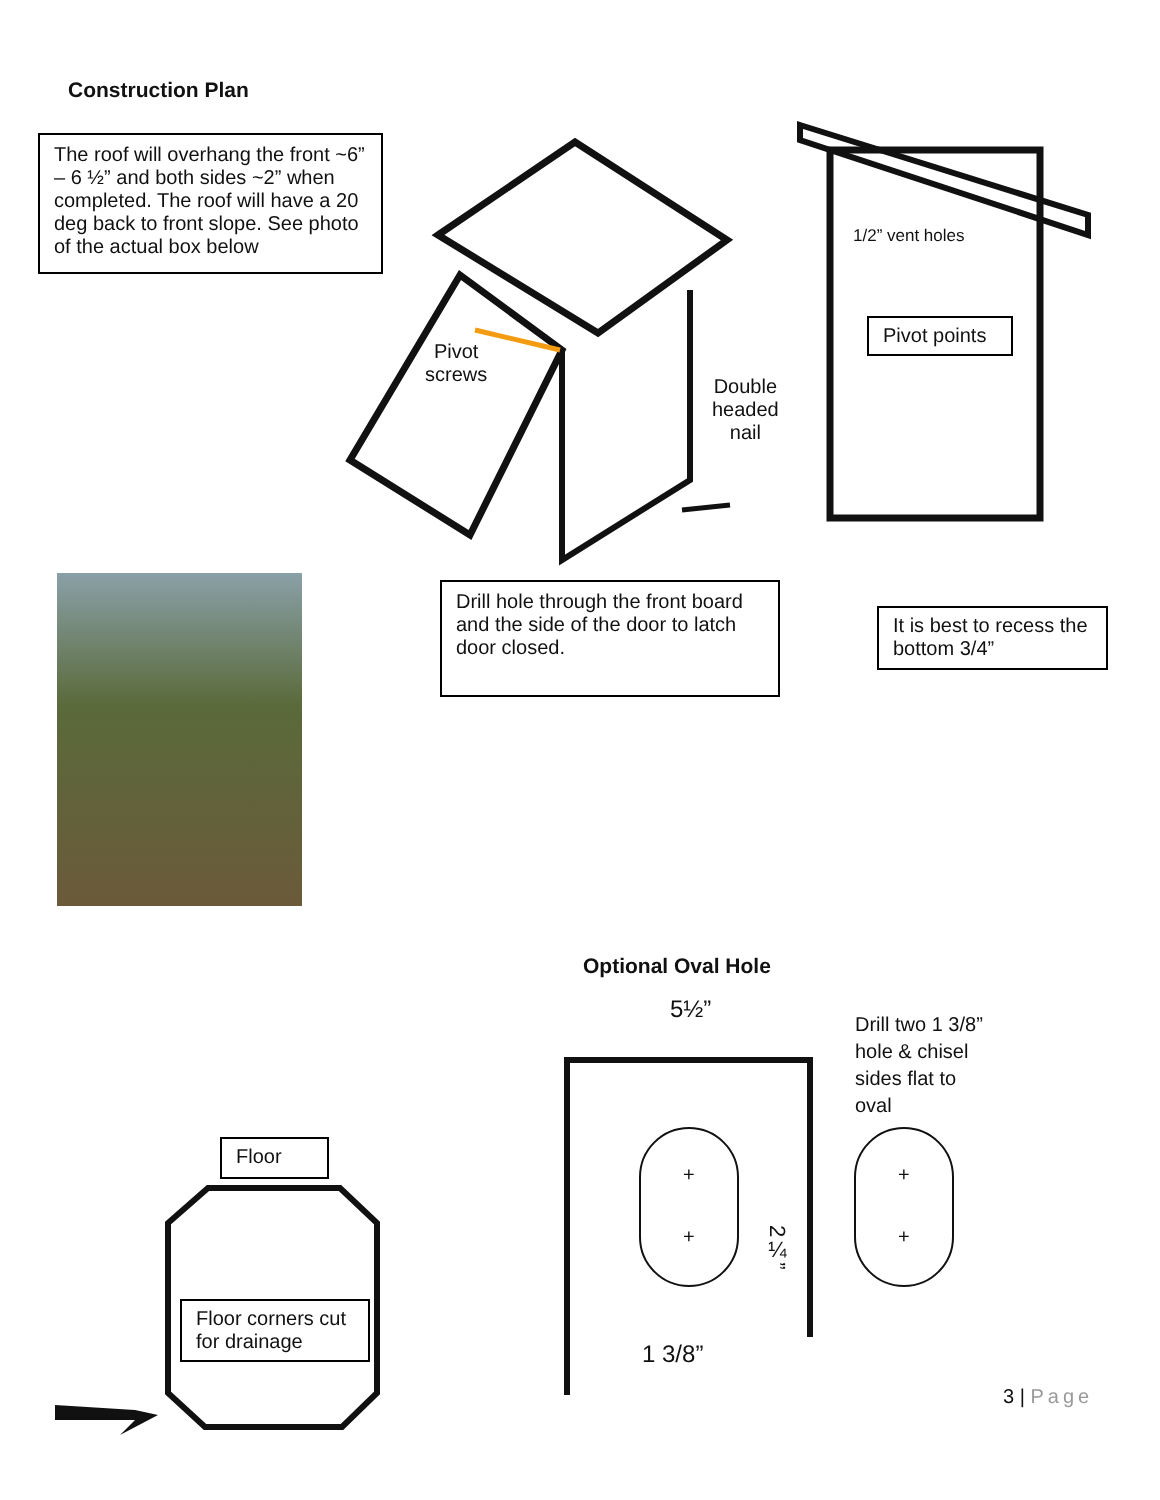Construction Plan
The roof will overhang the front ~6” – 6 ½” and both sides ~2” when completed. The roof will have a 20 deg back to front slope. See photo of the actual box below
Pivot
screws
Double
headed
nail
1/2” vent holes
Pivot points
Drill hole through the front board and the side of the door to latch door closed.
It is best to recess the bottom 3/4”
Optional Oval Hole
5½”
Drill two 1 3/8” hole & chisel sides flat to oval
+
+
+
+
2¼”
1 3/8”
Floor
Floor corners cut for drainage
3 | Page